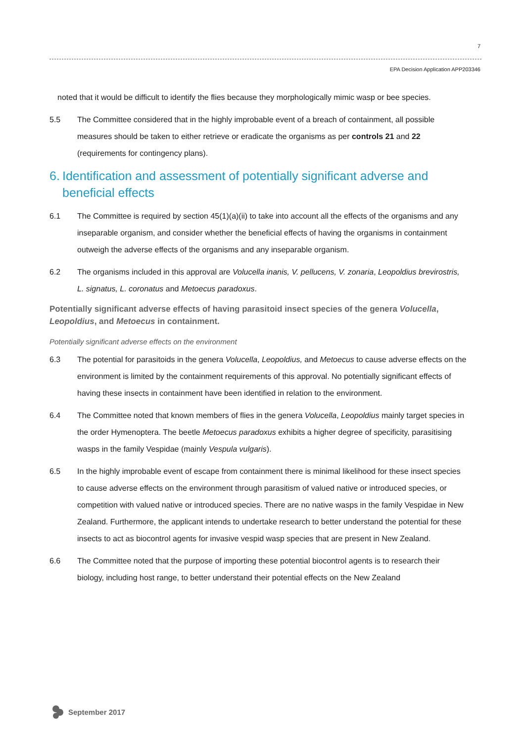7
EPA Decision Application APP203346
noted that it would be difficult to identify the flies because they morphologically mimic wasp or bee species.
5.5 The Committee considered that in the highly improbable event of a breach of containment, all possible measures should be taken to either retrieve or eradicate the organisms as per controls 21 and 22 (requirements for contingency plans).
6. Identification and assessment of potentially significant adverse and beneficial effects
6.1 The Committee is required by section 45(1)(a)(ii) to take into account all the effects of the organisms and any inseparable organism, and consider whether the beneficial effects of having the organisms in containment outweigh the adverse effects of the organisms and any inseparable organism.
6.2 The organisms included in this approval are Volucella inanis, V. pellucens, V. zonaria, Leopoldius brevirostris, L. signatus, L. coronatus and Metoecus paradoxus.
Potentially significant adverse effects of having parasitoid insect species of the genera Volucella, Leopoldius, and Metoecus in containment.
Potentially significant adverse effects on the environment
6.3 The potential for parasitoids in the genera Volucella, Leopoldius, and Metoecus to cause adverse effects on the environment is limited by the containment requirements of this approval. No potentially significant effects of having these insects in containment have been identified in relation to the environment.
6.4 The Committee noted that known members of flies in the genera Volucella, Leopoldius mainly target species in the order Hymenoptera. The beetle Metoecus paradoxus exhibits a higher degree of specificity, parasitising wasps in the family Vespidae (mainly Vespula vulgaris).
6.5 In the highly improbable event of escape from containment there is minimal likelihood for these insect species to cause adverse effects on the environment through parasitism of valued native or introduced species, or competition with valued native or introduced species. There are no native wasps in the family Vespidae in New Zealand. Furthermore, the applicant intends to undertake research to better understand the potential for these insects to act as biocontrol agents for invasive vespid wasp species that are present in New Zealand.
6.6 The Committee noted that the purpose of importing these potential biocontrol agents is to research their biology, including host range, to better understand their potential effects on the New Zealand
September 2017